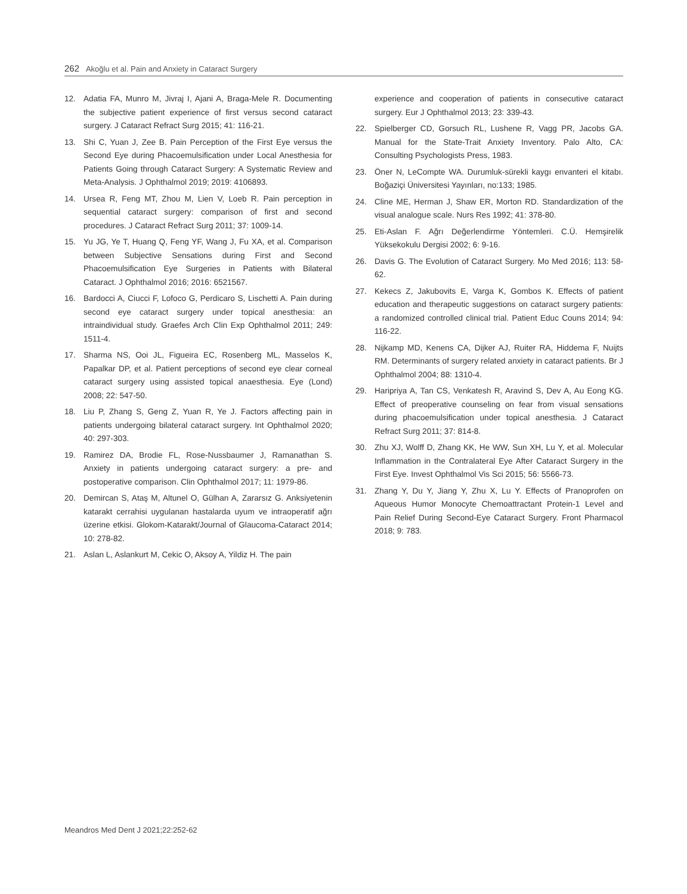262 Akoğlu et al. Pain and Anxiety in Cataract Surgery
12. Adatia FA, Munro M, Jivraj I, Ajani A, Braga-Mele R. Documenting the subjective patient experience of first versus second cataract surgery. J Cataract Refract Surg 2015; 41: 116-21.
13. Shi C, Yuan J, Zee B. Pain Perception of the First Eye versus the Second Eye during Phacoemulsification under Local Anesthesia for Patients Going through Cataract Surgery: A Systematic Review and Meta-Analysis. J Ophthalmol 2019; 2019: 4106893.
14. Ursea R, Feng MT, Zhou M, Lien V, Loeb R. Pain perception in sequential cataract surgery: comparison of first and second procedures. J Cataract Refract Surg 2011; 37: 1009-14.
15. Yu JG, Ye T, Huang Q, Feng YF, Wang J, Fu XA, et al. Comparison between Subjective Sensations during First and Second Phacoemulsification Eye Surgeries in Patients with Bilateral Cataract. J Ophthalmol 2016; 2016: 6521567.
16. Bardocci A, Ciucci F, Lofoco G, Perdicaro S, Lischetti A. Pain during second eye cataract surgery under topical anesthesia: an intraindividual study. Graefes Arch Clin Exp Ophthalmol 2011; 249: 1511-4.
17. Sharma NS, Ooi JL, Figueira EC, Rosenberg ML, Masselos K, Papalkar DP, et al. Patient perceptions of second eye clear corneal cataract surgery using assisted topical anaesthesia. Eye (Lond) 2008; 22: 547-50.
18. Liu P, Zhang S, Geng Z, Yuan R, Ye J. Factors affecting pain in patients undergoing bilateral cataract surgery. Int Ophthalmol 2020; 40: 297-303.
19. Ramirez DA, Brodie FL, Rose-Nussbaumer J, Ramanathan S. Anxiety in patients undergoing cataract surgery: a pre- and postoperative comparison. Clin Ophthalmol 2017; 11: 1979-86.
20. Demircan S, Ataş M, Altunel O, Gülhan A, Zararsız G. Anksiyetenin katarakt cerrahisi uygulanan hastalarda uyum ve intraoperatif ağrı üzerine etkisi. Glokom-Katarakt/Journal of Glaucoma-Cataract 2014; 10: 278-82.
21. Aslan L, Aslankurt M, Cekic O, Aksoy A, Yildiz H. The pain
experience and cooperation of patients in consecutive cataract surgery. Eur J Ophthalmol 2013; 23: 339-43.
22. Spielberger CD, Gorsuch RL, Lushene R, Vagg PR, Jacobs GA. Manual for the State-Trait Anxiety Inventory. Palo Alto, CA: Consulting Psychologists Press, 1983.
23. Öner N, LeCompte WA. Durumluk-sürekli kaygı envanteri el kitabı. Boğaziçi Üniversitesi Yayınları, no:133; 1985.
24. Cline ME, Herman J, Shaw ER, Morton RD. Standardization of the visual analogue scale. Nurs Res 1992; 41: 378-80.
25. Eti-Aslan F. Ağrı Değerlendirme Yöntemleri. C.Ü. Hemşirelik Yüksekokulu Dergisi 2002; 6: 9-16.
26. Davis G. The Evolution of Cataract Surgery. Mo Med 2016; 113: 58-62.
27. Kekecs Z, Jakubovits E, Varga K, Gombos K. Effects of patient education and therapeutic suggestions on cataract surgery patients: a randomized controlled clinical trial. Patient Educ Couns 2014; 94: 116-22.
28. Nijkamp MD, Kenens CA, Dijker AJ, Ruiter RA, Hiddema F, Nuijts RM. Determinants of surgery related anxiety in cataract patients. Br J Ophthalmol 2004; 88: 1310-4.
29. Haripriya A, Tan CS, Venkatesh R, Aravind S, Dev A, Au Eong KG. Effect of preoperative counseling on fear from visual sensations during phacoemulsification under topical anesthesia. J Cataract Refract Surg 2011; 37: 814-8.
30. Zhu XJ, Wolff D, Zhang KK, He WW, Sun XH, Lu Y, et al. Molecular Inflammation in the Contralateral Eye After Cataract Surgery in the First Eye. Invest Ophthalmol Vis Sci 2015; 56: 5566-73.
31. Zhang Y, Du Y, Jiang Y, Zhu X, Lu Y. Effects of Pranoprofen on Aqueous Humor Monocyte Chemoattractant Protein-1 Level and Pain Relief During Second-Eye Cataract Surgery. Front Pharmacol 2018; 9: 783.
Meandros Med Dent J 2021;22:252-62